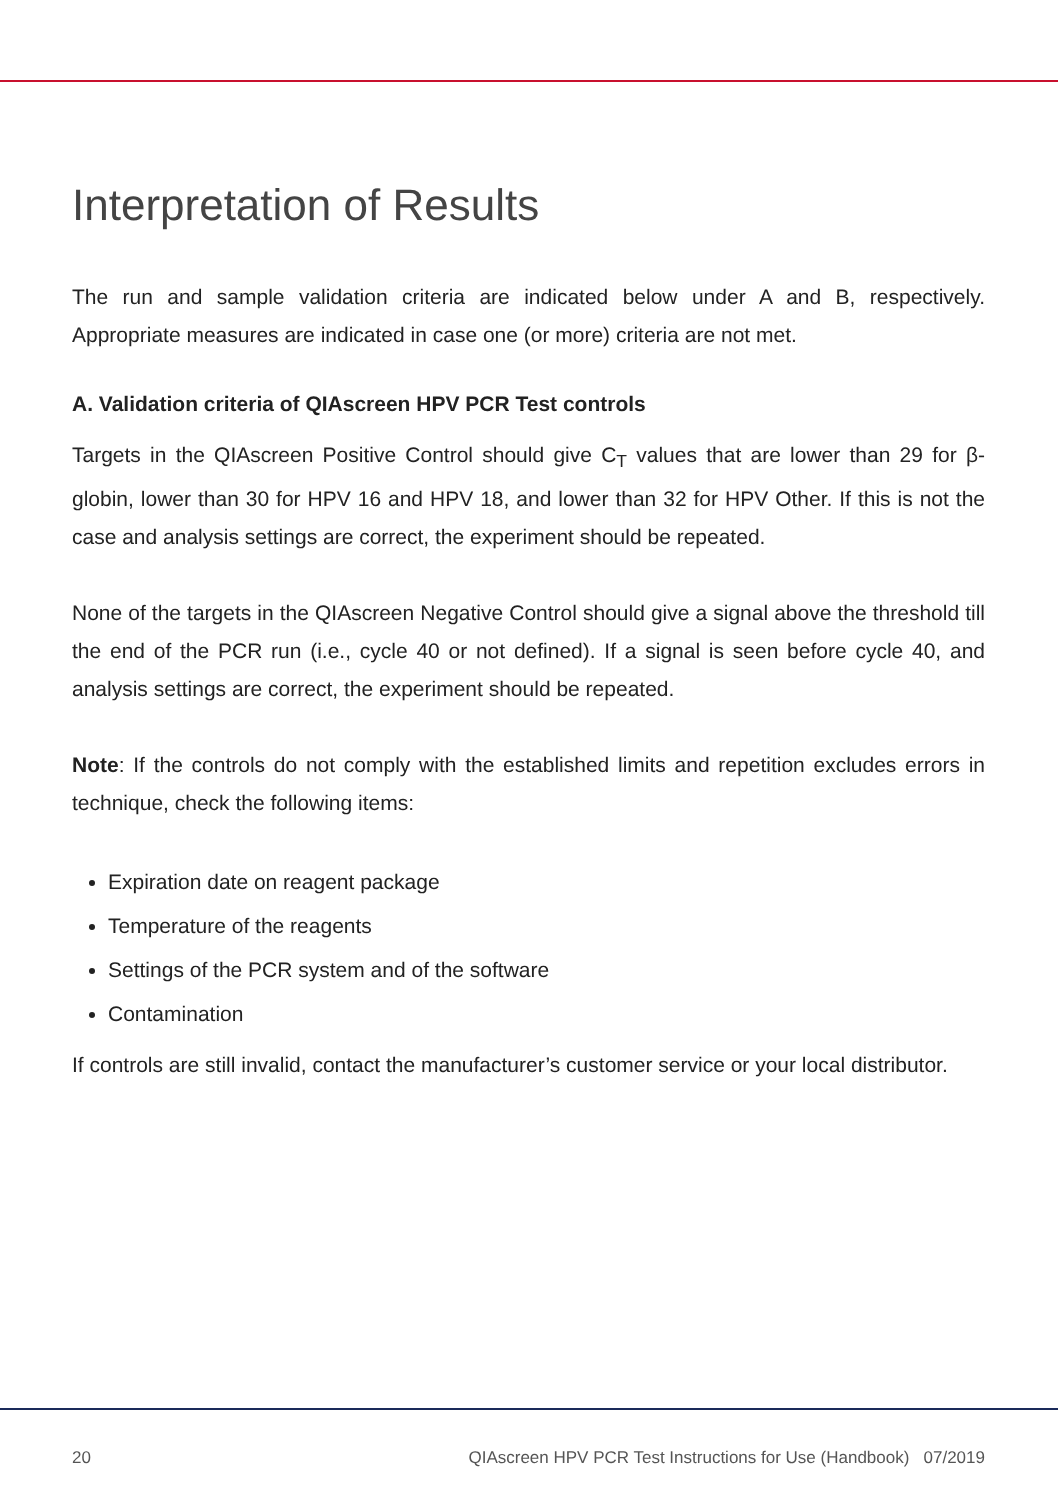Interpretation of Results
The run and sample validation criteria are indicated below under A and B, respectively. Appropriate measures are indicated in case one (or more) criteria are not met.
A. Validation criteria of QIAscreen HPV PCR Test controls
Targets in the QIAscreen Positive Control should give C<sub>T</sub> values that are lower than 29 for β-globin, lower than 30 for HPV 16 and HPV 18, and lower than 32 for HPV Other. If this is not the case and analysis settings are correct, the experiment should be repeated.
None of the targets in the QIAscreen Negative Control should give a signal above the threshold till the end of the PCR run (i.e., cycle 40 or not defined). If a signal is seen before cycle 40, and analysis settings are correct, the experiment should be repeated.
Note: If the controls do not comply with the established limits and repetition excludes errors in technique, check the following items:
Expiration date on reagent package
Temperature of the reagents
Settings of the PCR system and of the software
Contamination
If controls are still invalid, contact the manufacturer’s customer service or your local distributor.
20 QIAscreen HPV PCR Test Instructions for Use (Handbook) 07/2019